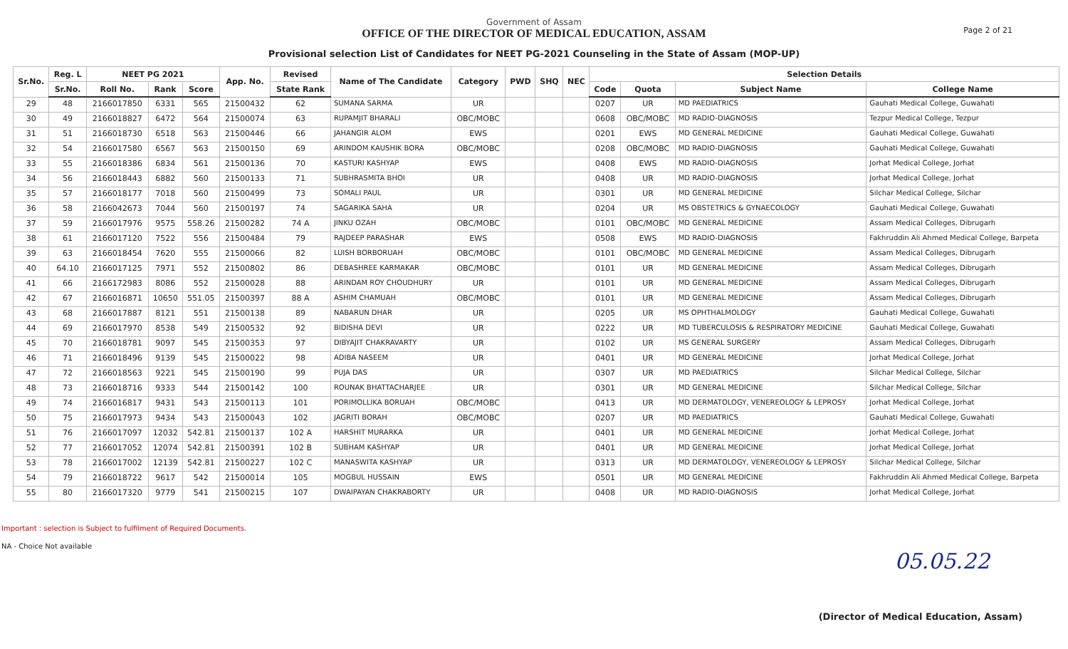Government of Assam
OFFICE OF THE DIRECTOR OF MEDICAL EDUCATION, ASSAM
Provisional selection List of Candidates for NEET PG-2021 Counseling in the State of Assam (MOP-UP)
Page 2 of 21
| Sr.No. | Reg. L | NEET PG 2021 | | | App. No. | Revised | Name of The Candidate | Category | PWD | SHQ | NEC | Selection Details | | | |
| --- | --- | --- | --- | --- | --- | --- | --- | --- | --- | --- | --- | --- | --- | --- | --- |
| | Sr.No. | Roll No. | Rank | Score | | State Rank | | | | | | Code | Quota | Subject Name | College Name |
| 29 | 48 | 2166017850 | 6331 | 565 | 21500432 | 62 | SUMANA SARMA | UR | | | | 0207 | UR | MD PAEDIATRICS | Gauhati Medical College, Guwahati |
| 30 | 49 | 2166018827 | 6472 | 564 | 21500074 | 63 | RUPAMJIT BHARALI | OBC/MOBC | | | | 0608 | OBC/MOBC | MD RADIO-DIAGNOSIS | Tezpur Medical College, Tezpur |
| 31 | 51 | 2166018730 | 6518 | 563 | 21500446 | 66 | JAHANGIR ALOM | EWS | | | | 0201 | EWS | MD GENERAL MEDICINE | Gauhati Medical College, Guwahati |
| 32 | 54 | 2166017580 | 6567 | 563 | 21500150 | 69 | ARINDOM KAUSHIK BORA | OBC/MOBC | | | | 0208 | OBC/MOBC | MD RADIO-DIAGNOSIS | Gauhati Medical College, Guwahati |
| 33 | 55 | 2166018386 | 6834 | 561 | 21500136 | 70 | KASTURI KASHYAP | EWS | | | | 0408 | EWS | MD RADIO-DIAGNOSIS | Jorhat Medical College, Jorhat |
| 34 | 56 | 2166018443 | 6882 | 560 | 21500133 | 71 | SUBHRASMITA BHOI | UR | | | | 0408 | UR | MD RADIO-DIAGNOSIS | Jorhat Medical College, Jorhat |
| 35 | 57 | 2166018177 | 7018 | 560 | 21500499 | 73 | SOMALI PAUL | UR | | | | 0301 | UR | MD GENERAL MEDICINE | Silchar Medical College, Silchar |
| 36 | 58 | 2166042673 | 7044 | 560 | 21500197 | 74 | SAGARIKA SAHA | UR | | | | 0204 | UR | MS OBSTETRICS & GYNAECOLOGY | Gauhati Medical College, Guwahati |
| 37 | 59 | 2166017976 | 9575 | 558.26 | 21500282 | 74 A | JINKU OZAH | OBC/MOBC | | | | 0101 | OBC/MOBC | MD GENERAL MEDICINE | Assam Medical Colleges, Dibrugarh |
| 38 | 61 | 2166017120 | 7522 | 556 | 21500484 | 79 | RAJDEEP PARASHAR | EWS | | | | 0508 | EWS | MD RADIO-DIAGNOSIS | Fakhruddin Ali Ahmed Medical College, Barpeta |
| 39 | 63 | 2166018454 | 7620 | 555 | 21500066 | 82 | LUISH BORBORUAH | OBC/MOBC | | | | 0101 | OBC/MOBC | MD GENERAL MEDICINE | Assam Medical Colleges, Dibrugarh |
| 40 | 64.10 | 2166017125 | 7971 | 552 | 21500802 | 86 | DEBASHREE KARMAKAR | OBC/MOBC | | | | 0101 | UR | MD GENERAL MEDICINE | Assam Medical Colleges, Dibrugarh |
| 41 | 66 | 2166172983 | 8086 | 552 | 21500028 | 88 | ARINDAM ROY CHOUDHURY | UR | | | | 0101 | UR | MD GENERAL MEDICINE | Assam Medical Colleges, Dibrugarh |
| 42 | 67 | 2166016871 | 10650 | 551.05 | 21500397 | 88 A | ASHIM CHAMUAH | OBC/MOBC | | | | 0101 | UR | MD GENERAL MEDICINE | Assam Medical Colleges, Dibrugarh |
| 43 | 68 | 2166017887 | 8121 | 551 | 21500138 | 89 | NABARUN DHAR | UR | | | | 0205 | UR | MS OPHTHALMOLOGY | Gauhati Medical College, Guwahati |
| 44 | 69 | 2166017970 | 8538 | 549 | 21500532 | 92 | BIDISHA DEVI | UR | | | | 0222 | UR | MD TUBERCULOSIS & RESPIRATORY MEDICINE | Gauhati Medical College, Guwahati |
| 45 | 70 | 2166018781 | 9097 | 545 | 21500353 | 97 | DIBYAJIT CHAKRAVARTY | UR | | | | 0102 | UR | MS GENERAL SURGERY | Assam Medical Colleges, Dibrugarh |
| 46 | 71 | 2166018496 | 9139 | 545 | 21500022 | 98 | ADIBA NASEEM | UR | | | | 0401 | UR | MD GENERAL MEDICINE | Jorhat Medical College, Jorhat |
| 47 | 72 | 2166018563 | 9221 | 545 | 21500190 | 99 | PUJA DAS | UR | | | | 0307 | UR | MD PAEDIATRICS | Silchar Medical College, Silchar |
| 48 | 73 | 2166018716 | 9333 | 544 | 21500142 | 100 | ROUNAK BHATTACHARJEE | UR | | | | 0301 | UR | MD GENERAL MEDICINE | Silchar Medical College, Silchar |
| 49 | 74 | 2166016817 | 9431 | 543 | 21500113 | 101 | PORIMOLLIKA BORUAH | OBC/MOBC | | | | 0413 | UR | MD DERMATOLOGY, VENEREOLOGY & LEPROSY | Jorhat Medical College, Jorhat |
| 50 | 75 | 2166017973 | 9434 | 543 | 21500043 | 102 | JAGRITI BORAH | OBC/MOBC | | | | 0207 | UR | MD PAEDIATRICS | Gauhati Medical College, Guwahati |
| 51 | 76 | 2166017097 | 12032 | 542.81 | 21500137 | 102 A | HARSHIT MURARKA | UR | | | | 0401 | UR | MD GENERAL MEDICINE | Jorhat Medical College, Jorhat |
| 52 | 77 | 2166017052 | 12074 | 542.81 | 21500391 | 102 B | SUBHAM KASHYAP | UR | | | | 0401 | UR | MD GENERAL MEDICINE | Jorhat Medical College, Jorhat |
| 53 | 78 | 2166017002 | 12139 | 542.81 | 21500227 | 102 C | MANASWITA KASHYAP | UR | | | | 0313 | UR | MD DERMATOLOGY, VENEREOLOGY & LEPROSY | Silchar Medical College, Silchar |
| 54 | 79 | 2166018722 | 9617 | 542 | 21500014 | 105 | MOGBUL HUSSAIN | EWS | | | | 0501 | UR | MD GENERAL MEDICINE | Fakhruddin Ali Ahmed Medical College, Barpeta |
| 55 | 80 | 2166017320 | 9779 | 541 | 21500215 | 107 | DWAIPAYAN CHAKRABORTY | UR | | | | 0408 | UR | MD RADIO-DIAGNOSIS | Jorhat Medical College, Jorhat |
Important : selection is Subject to fulfilment of Required Documents.
NA - Choice Not available
05.05.22
(Director of Medical Education, Assam)